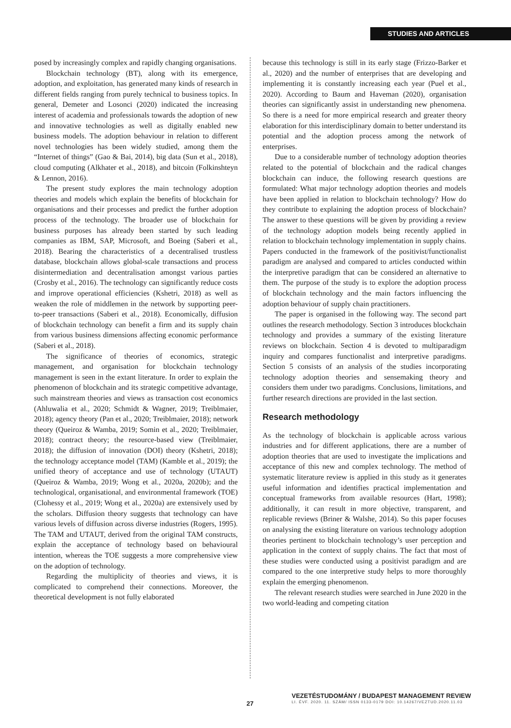STUDIES AND ARTICLES
posed by increasingly complex and rapidly changing organisations.
Blockchain technology (BT), along with its emergence, adoption, and exploitation, has generated many kinds of research in different fields ranging from purely technical to business topics. In general, Demeter and Losonci (2020) indicated the increasing interest of academia and professionals towards the adoption of new and innovative technologies as well as digitally enabled new business models. The adoption behaviour in relation to different novel technologies has been widely studied, among them the “Internet of things” (Gao & Bai, 2014), big data (Sun et al., 2018), cloud computing (Alkhater et al., 2018), and bitcoin (Folkinshteyn & Lennon, 2016).
The present study explores the main technology adoption theories and models which explain the benefits of blockchain for organisations and their processes and predict the further adoption process of the technology. The broader use of blockchain for business purposes has already been started by such leading companies as IBM, SAP, Microsoft, and Boeing (Saberi et al., 2018). Bearing the characteristics of a decentralised trustless database, blockchain allows global-scale transactions and process disintermediation and decentralisation amongst various parties (Crosby et al., 2016). The technology can significantly reduce costs and improve operational efficiencies (Kshetri, 2018) as well as weaken the role of middlemen in the network by supporting peer-to-peer transactions (Saberi et al., 2018). Economically, diffusion of blockchain technology can benefit a firm and its supply chain from various business dimensions affecting economic performance (Saberi et al., 2018).
The significance of theories of economics, strategic management, and organisation for blockchain technology management is seen in the extant literature. In order to explain the phenomenon of blockchain and its strategic competitive advantage, such mainstream theories and views as transaction cost economics (Ahluwalia et al., 2020; Schmidt & Wagner, 2019; Treiblmaier, 2018); agency theory (Pan et al., 2020; Treiblmaier, 2018); network theory (Queiroz & Wamba, 2019; Somin et al., 2020; Treiblmaier, 2018); contract theory; the resource-based view (Treiblmaier, 2018); the diffusion of innovation (DOI) theory (Kshetri, 2018); the technology acceptance model (TAM) (Kamble et al., 2019); the unified theory of acceptance and use of technology (UTAUT) (Queiroz & Wamba, 2019; Wong et al., 2020a, 2020b); and the technological, organisational, and environmental framework (TOE) (Clohessy et al., 2019; Wong et al., 2020a) are extensively used by the scholars. Diffusion theory suggests that technology can have various levels of diffusion across diverse industries (Rogers, 1995). The TAM and UTAUT, derived from the original TAM constructs, explain the acceptance of technology based on behavioural intention, whereas the TOE suggests a more comprehensive view on the adoption of technology.
Regarding the multiplicity of theories and views, it is complicated to comprehend their connections. Moreover, the theoretical development is not fully elaborated
because this technology is still in its early stage (Frizzo-Barker et al., 2020) and the number of enterprises that are developing and implementing it is constantly increasing each year (Puel et al., 2020). According to Baum and Haveman (2020), organisation theories can significantly assist in understanding new phenomena. So there is a need for more empirical research and greater theory elaboration for this interdisciplinary domain to better understand its potential and the adoption process among the network of enterprises.
Due to a considerable number of technology adoption theories related to the potential of blockchain and the radical changes blockchain can induce, the following research questions are formulated: What major technology adoption theories and models have been applied in relation to blockchain technology? How do they contribute to explaining the adoption process of blockchain? The answer to these questions will be given by providing a review of the technology adoption models being recently applied in relation to blockchain technology implementation in supply chains. Papers conducted in the framework of the positivist/functionalist paradigm are analysed and compared to articles conducted within the interpretive paradigm that can be considered an alternative to them. The purpose of the study is to explore the adoption process of blockchain technology and the main factors influencing the adoption behaviour of supply chain practitioners.
The paper is organised in the following way. The second part outlines the research methodology. Section 3 introduces blockchain technology and provides a summary of the existing literature reviews on blockchain. Section 4 is devoted to multiparadigm inquiry and compares functionalist and interpretive paradigms. Section 5 consists of an analysis of the studies incorporating technology adoption theories and sensemaking theory and considers them under two paradigms. Conclusions, limitations, and further research directions are provided in the last section.
Research methodology
As the technology of blockchain is applicable across various industries and for different applications, there are a number of adoption theories that are used to investigate the implications and acceptance of this new and complex technology. The method of systematic literature review is applied in this study as it generates useful information and identifies practical implementation and conceptual frameworks from available resources (Hart, 1998); additionally, it can result in more objective, transparent, and replicable reviews (Briner & Walshe, 2014). So this paper focuses on analysing the existing literature on various technology adoption theories pertinent to blockchain technology’s user perception and application in the context of supply chains. The fact that most of these studies were conducted using a positivist paradigm and are compared to the one interpretive study helps to more thoroughly explain the emerging phenomenon.
The relevant research studies were searched in June 2020 in the two world-leading and competing citation
27
VEZETÉSTUDOMÁNY / BUDAPEST MANAGEMENT REVIEW
LI. ÉVF. 2020. 11. SZÁM/ ISSN 0133-0179 DOI: 10.14267/VEZTUD.2020.11.03